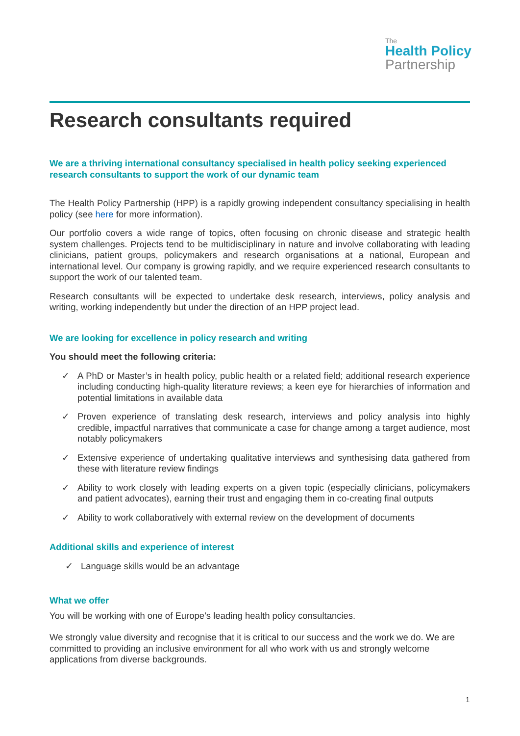The
Health Policy
Partnership
Research consultants required
We are a thriving international consultancy specialised in health policy seeking experienced research consultants to support the work of our dynamic team
The Health Policy Partnership (HPP) is a rapidly growing independent consultancy specialising in health policy (see here for more information).
Our portfolio covers a wide range of topics, often focusing on chronic disease and strategic health system challenges. Projects tend to be multidisciplinary in nature and involve collaborating with leading clinicians, patient groups, policymakers and research organisations at a national, European and international level. Our company is growing rapidly, and we require experienced research consultants to support the work of our talented team.
Research consultants will be expected to undertake desk research, interviews, policy analysis and writing, working independently but under the direction of an HPP project lead.
We are looking for excellence in policy research and writing
You should meet the following criteria:
✓ A PhD or Master’s in health policy, public health or a related field; additional research experience including conducting high-quality literature reviews; a keen eye for hierarchies of information and potential limitations in available data
✓ Proven experience of translating desk research, interviews and policy analysis into highly credible, impactful narratives that communicate a case for change among a target audience, most notably policymakers
✓ Extensive experience of undertaking qualitative interviews and synthesising data gathered from these with literature review findings
✓ Ability to work closely with leading experts on a given topic (especially clinicians, policymakers and patient advocates), earning their trust and engaging them in co-creating final outputs
✓ Ability to work collaboratively with external review on the development of documents
Additional skills and experience of interest
✓ Language skills would be an advantage
What we offer
You will be working with one of Europe’s leading health policy consultancies.
We strongly value diversity and recognise that it is critical to our success and the work we do. We are committed to providing an inclusive environment for all who work with us and strongly welcome applications from diverse backgrounds.
1